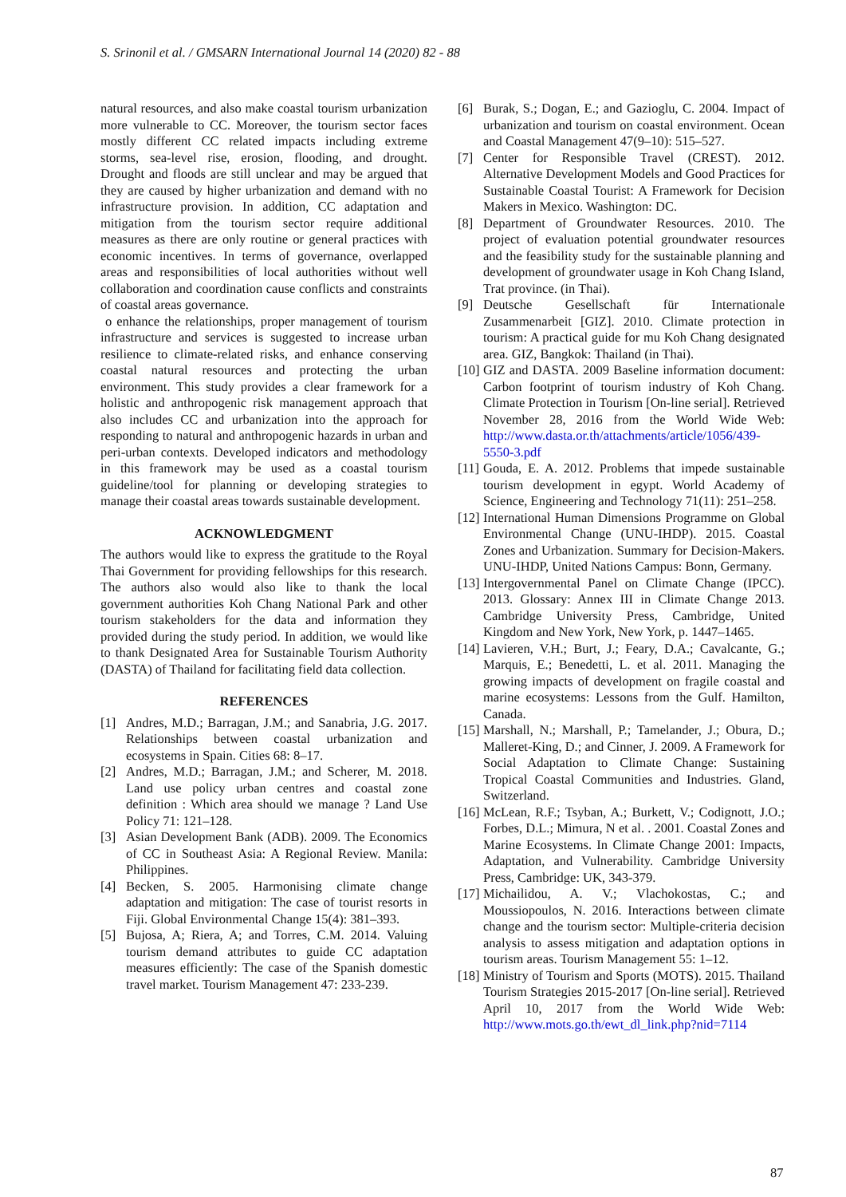S. Srinonil et al. / GMSARN International Journal 14 (2020) 82 - 88
natural resources, and also make coastal tourism urbanization more vulnerable to CC. Moreover, the tourism sector faces mostly different CC related impacts including extreme storms, sea-level rise, erosion, flooding, and drought. Drought and floods are still unclear and may be argued that they are caused by higher urbanization and demand with no infrastructure provision. In addition, CC adaptation and mitigation from the tourism sector require additional measures as there are only routine or general practices with economic incentives. In terms of governance, overlapped areas and responsibilities of local authorities without well collaboration and coordination cause conflicts and constraints of coastal areas governance.
o enhance the relationships, proper management of tourism infrastructure and services is suggested to increase urban resilience to climate-related risks, and enhance conserving coastal natural resources and protecting the urban environment. This study provides a clear framework for a holistic and anthropogenic risk management approach that also includes CC and urbanization into the approach for responding to natural and anthropogenic hazards in urban and peri-urban contexts. Developed indicators and methodology in this framework may be used as a coastal tourism guideline/tool for planning or developing strategies to manage their coastal areas towards sustainable development.
ACKNOWLEDGMENT
The authors would like to express the gratitude to the Royal Thai Government for providing fellowships for this research. The authors also would also like to thank the local government authorities Koh Chang National Park and other tourism stakeholders for the data and information they provided during the study period. In addition, we would like to thank Designated Area for Sustainable Tourism Authority (DASTA) of Thailand for facilitating field data collection.
REFERENCES
[1] Andres, M.D.; Barragan, J.M.; and Sanabria, J.G. 2017. Relationships between coastal urbanization and ecosystems in Spain. Cities 68: 8–17.
[2] Andres, M.D.; Barragan, J.M.; and Scherer, M. 2018. Land use policy urban centres and coastal zone definition : Which area should we manage ? Land Use Policy 71: 121–128.
[3] Asian Development Bank (ADB). 2009. The Economics of CC in Southeast Asia: A Regional Review. Manila: Philippines.
[4] Becken, S. 2005. Harmonising climate change adaptation and mitigation: The case of tourist resorts in Fiji. Global Environmental Change 15(4): 381–393.
[5] Bujosa, A; Riera, A; and Torres, C.M. 2014. Valuing tourism demand attributes to guide CC adaptation measures efficiently: The case of the Spanish domestic travel market. Tourism Management 47: 233-239.
[6] Burak, S.; Dogan, E.; and Gazioglu, C. 2004. Impact of urbanization and tourism on coastal environment. Ocean and Coastal Management 47(9–10): 515–527.
[7] Center for Responsible Travel (CREST). 2012. Alternative Development Models and Good Practices for Sustainable Coastal Tourist: A Framework for Decision Makers in Mexico. Washington: DC.
[8] Department of Groundwater Resources. 2010. The project of evaluation potential groundwater resources and the feasibility study for the sustainable planning and development of groundwater usage in Koh Chang Island, Trat province. (in Thai).
[9] Deutsche Gesellschaft für Internationale Zusammenarbeit [GIZ]. 2010. Climate protection in tourism: A practical guide for mu Koh Chang designated area. GIZ, Bangkok: Thailand (in Thai).
[10]
GIZ and DASTA. 2009 Baseline information document: Carbon footprint of tourism industry of Koh Chang. Climate Protection in Tourism [On-line serial]. Retrieved November 28, 2016 from the World Wide Web: http://www.dasta.or.th/attachments/article/1056/439-5550-3.pdf
[11]
Gouda, E. A. 2012. Problems that impede sustainable tourism development in egypt. World Academy of Science, Engineering and Technology 71(11): 251–258.
[12]
International Human Dimensions Programme on Global Environmental Change (UNU-IHDP). 2015. Coastal Zones and Urbanization. Summary for Decision-Makers. UNU-IHDP, United Nations Campus: Bonn, Germany.
[13]
Intergovernmental Panel on Climate Change (IPCC). 2013. Glossary: Annex III in Climate Change 2013. Cambridge University Press, Cambridge, United Kingdom and New York, New York, p. 1447–1465.
[14]
Lavieren, V.H.; Burt, J.; Feary, D.A.; Cavalcante, G.; Marquis, E.; Benedetti, L. et al. 2011. Managing the growing impacts of development on fragile coastal and marine ecosystems: Lessons from the Gulf. Hamilton, Canada.
[15]
Marshall, N.; Marshall, P.; Tamelander, J.; Obura, D.; Malleret-King, D.; and Cinner, J. 2009. A Framework for Social Adaptation to Climate Change: Sustaining Tropical Coastal Communities and Industries. Gland, Switzerland.
[16]
McLean, R.F.; Tsyban, A.; Burkett, V.; Codignott, J.O.; Forbes, D.L.; Mimura, N et al. . 2001. Coastal Zones and Marine Ecosystems. In Climate Change 2001: Impacts, Adaptation, and Vulnerability. Cambridge University Press, Cambridge: UK, 343-379.
[17]
Michailidou, A. V.; Vlachokostas, C.; and Moussiopoulos, N. 2016. Interactions between climate change and the tourism sector: Multiple-criteria decision analysis to assess mitigation and adaptation options in tourism areas. Tourism Management 55: 1–12.
[18]
Ministry of Tourism and Sports (MOTS). 2015. Thailand Tourism Strategies 2015-2017 [On-line serial]. Retrieved April 10, 2017 from the World Wide Web: http://www.mots.go.th/ewt_dl_link.php?nid=7114
87